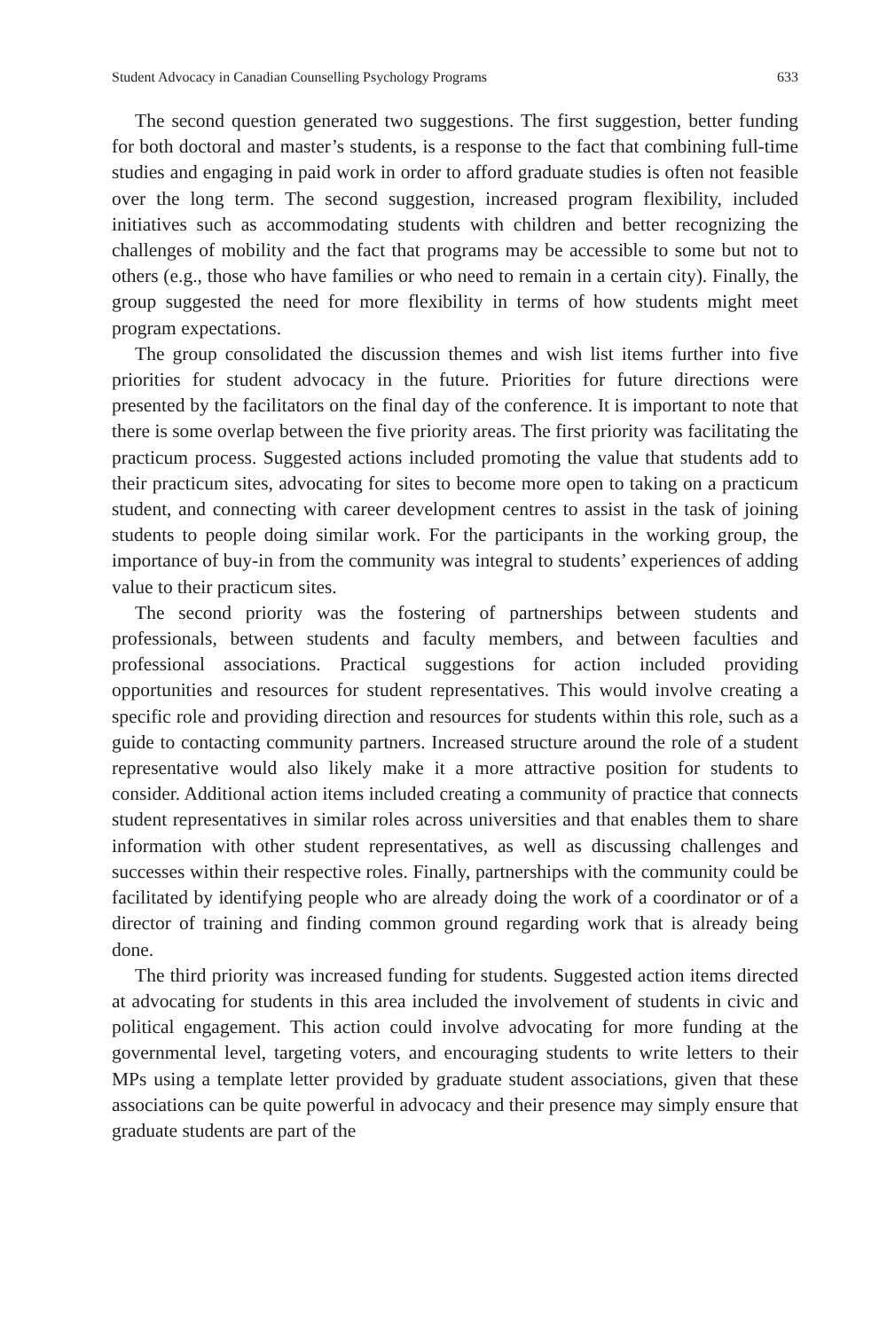Student Advocacy in Canadian Counselling Psychology Programs 633
The second question generated two suggestions. The first suggestion, better funding for both doctoral and master’s students, is a response to the fact that combining full-time studies and engaging in paid work in order to afford graduate studies is often not feasible over the long term. The second suggestion, increased program flexibility, included initiatives such as accommodating students with children and better recognizing the challenges of mobility and the fact that programs may be accessible to some but not to others (e.g., those who have families or who need to remain in a certain city). Finally, the group suggested the need for more flexibility in terms of how students might meet program expectations.
The group consolidated the discussion themes and wish list items further into five priorities for student advocacy in the future. Priorities for future directions were presented by the facilitators on the final day of the conference. It is important to note that there is some overlap between the five priority areas. The first priority was facilitating the practicum process. Suggested actions included promoting the value that students add to their practicum sites, advocating for sites to become more open to taking on a practicum student, and connecting with career development centres to assist in the task of joining students to people doing similar work. For the participants in the working group, the importance of buy-in from the community was integral to students’ experiences of adding value to their practicum sites.
The second priority was the fostering of partnerships between students and professionals, between students and faculty members, and between faculties and professional associations. Practical suggestions for action included providing opportunities and resources for student representatives. This would involve creating a specific role and providing direction and resources for students within this role, such as a guide to contacting community partners. Increased structure around the role of a student representative would also likely make it a more attractive position for students to consider. Additional action items included creating a community of practice that connects student representatives in similar roles across universities and that enables them to share information with other student representatives, as well as discussing challenges and successes within their respective roles. Finally, partnerships with the community could be facilitated by identifying people who are already doing the work of a coordinator or of a director of training and finding common ground regarding work that is already being done.
The third priority was increased funding for students. Suggested action items directed at advocating for students in this area included the involvement of students in civic and political engagement. This action could involve advocating for more funding at the governmental level, targeting voters, and encouraging students to write letters to their MPs using a template letter provided by graduate student associations, given that these associations can be quite powerful in advocacy and their presence may simply ensure that graduate students are part of the